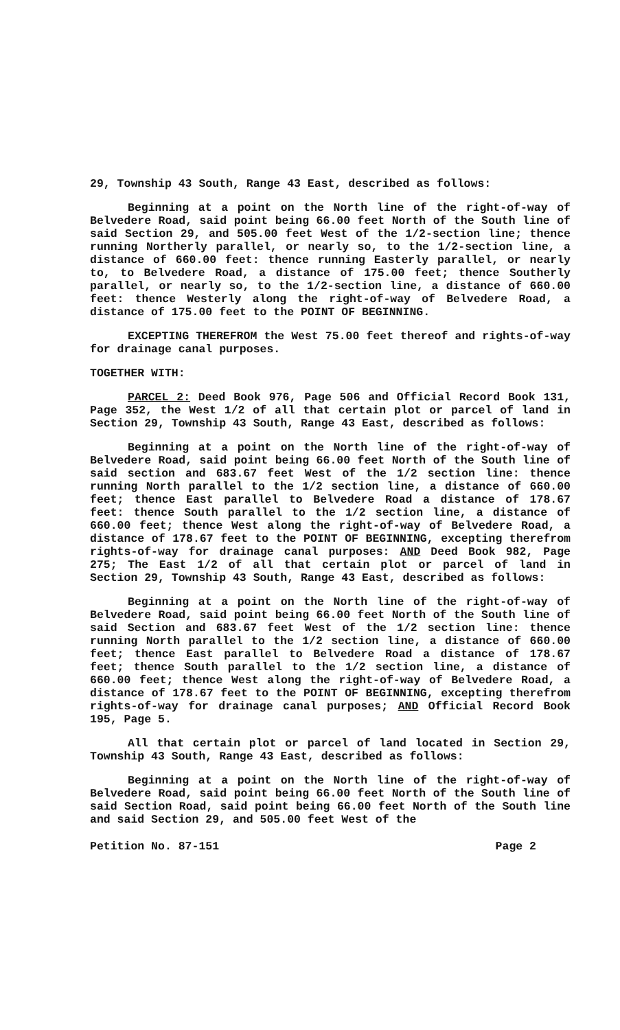29, Township 43 South, Range 43 East, described as follows:
Beginning at a point on the North line of the right-of-way of Belvedere Road, said point being 66.00 feet North of the South line of said Section 29, and 505.00 feet West of the 1/2-section line; thence running Northerly parallel, or nearly so, to the 1/2-section line, a distance of 660.00 feet: thence running Easterly parallel, or nearly to, to Belvedere Road, a distance of 175.00 feet; thence Southerly parallel, or nearly so, to the 1/2-section line, a distance of 660.00 feet: thence Westerly along the right-of-way of Belvedere Road, a distance of 175.00 feet to the POINT OF BEGINNING.
EXCEPTING THEREFROM the West 75.00 feet thereof and rights-of-way for drainage canal purposes.
TOGETHER WITH:
PARCEL 2: Deed Book 976, Page 506 and Official Record Book 131, Page 352, the West 1/2 of all that certain plot or parcel of land in Section 29, Township 43 South, Range 43 East, described as follows:
Beginning at a point on the North line of the right-of-way of Belvedere Road, said point being 66.00 feet North of the South line of said section and 683.67 feet West of the 1/2 section line: thence running North parallel to the 1/2 section line, a distance of 660.00 feet; thence East parallel to Belvedere Road a distance of 178.67 feet: thence South parallel to the 1/2 section line, a distance of 660.00 feet; thence West along the right-of-way of Belvedere Road, a distance of 178.67 feet to the POINT OF BEGINNING, excepting therefrom rights-of-way for drainage canal purposes: AND Deed Book 982, Page 275; The East 1/2 of all that certain plot or parcel of land in Section 29, Township 43 South, Range 43 East, described as follows:
Beginning at a point on the North line of the right-of-way of Belvedere Road, said point being 66.00 feet North of the South line of said Section and 683.67 feet West of the 1/2 section line: thence running North parallel to the 1/2 section line, a distance of 660.00 feet; thence East parallel to Belvedere Road a distance of 178.67 feet; thence South parallel to the 1/2 section line, a distance of 660.00 feet; thence West along the right-of-way of Belvedere Road, a distance of 178.67 feet to the POINT OF BEGINNING, excepting therefrom rights-of-way for drainage canal purposes; AND Official Record Book 195, Page 5.
All that certain plot or parcel of land located in Section 29, Township 43 South, Range 43 East, described as follows:
Beginning at a point on the North line of the right-of-way of Belvedere Road, said point being 66.00 feet North of the South line of said Section Road, said point being 66.00 feet North of the South line and said Section 29, and 505.00 feet West of the
Petition No. 87-151 Page 2